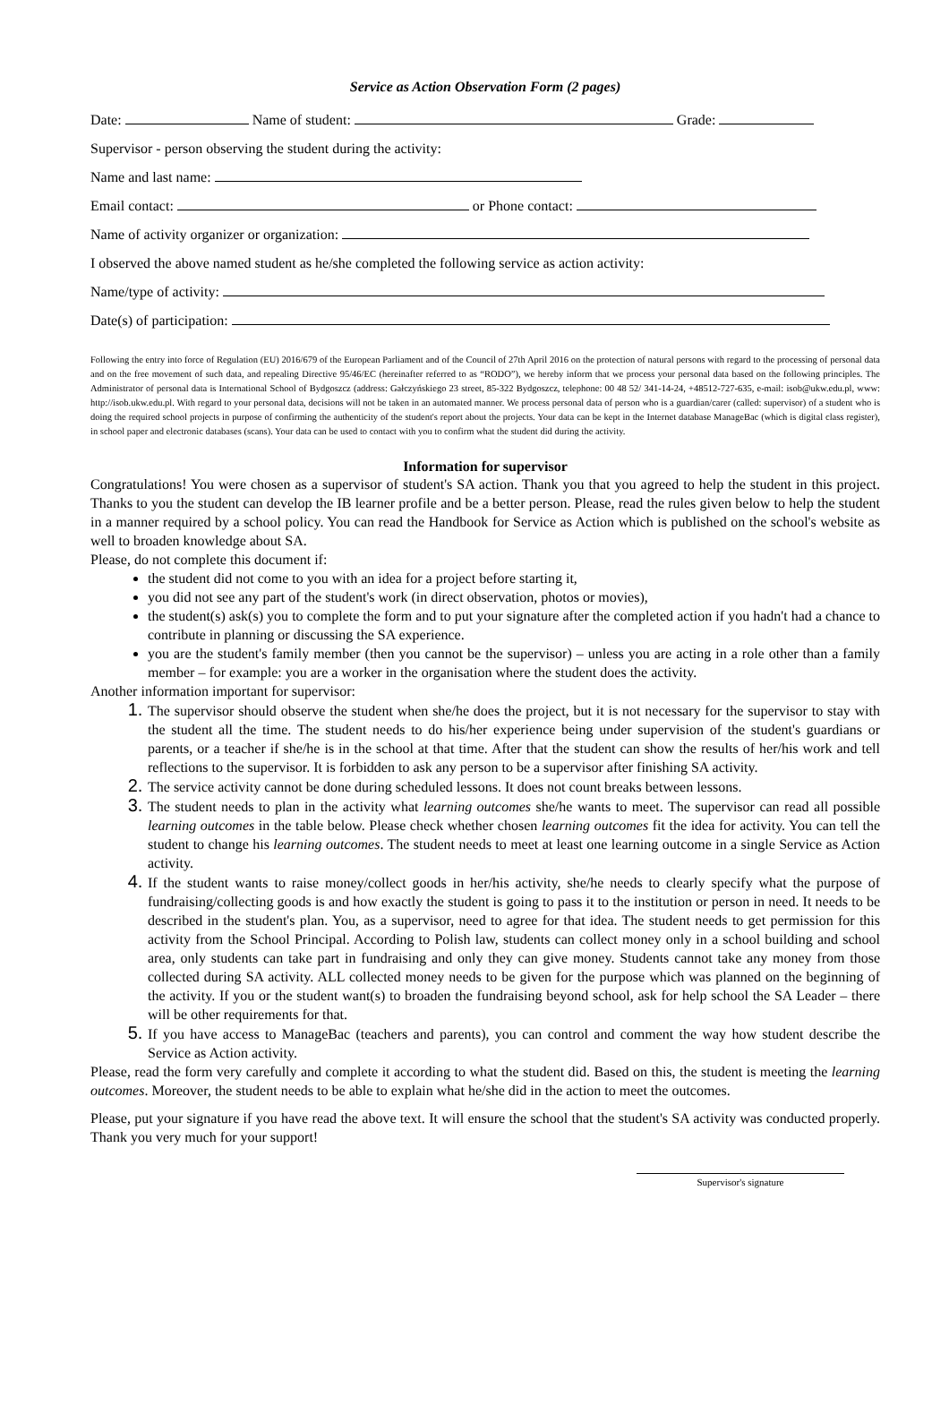Service as Action Observation Form (2 pages)
Date: Name of student: Grade:
Supervisor - person observing the student during the activity:
Name and last name:
Email contact: or Phone contact:
Name of activity organizer or organization:
I observed the above named student as he/she completed the following service as action activity:
Name/type of activity:
Date(s) of participation:
Following the entry into force of Regulation (EU) 2016/679 of the European Parliament and of the Council of 27th April 2016 on the protection of natural persons with regard to the processing of personal data and on the free movement of such data, and repealing Directive 95/46/EC (hereinafter referred to as “RODO”), we hereby inform that we process your personal data based on the following principles. The Administrator of personal data is International School of Bydgoszcz (address: Gałczyńskiego 23 street, 85-322 Bydgoszcz, telephone: 00 48 52/ 341-14-24, +48512-727-635, e-mail: isob@ukw.edu.pl, www: http://isob.ukw.edu.pl. With regard to your personal data, decisions will not be taken in an automated manner. We process personal data of person who is a guardian/carer (called: supervisor) of a student who is doing the required school projects in purpose of confirming the authenticity of the student's report about the projects. Your data can be kept in the Internet database ManageBac (which is digital class register), in school paper and electronic databases (scans). Your data can be used to contact with you to confirm what the student did during the activity.
Information for supervisor
Congratulations! You were chosen as a supervisor of student's SA action. Thank you that you agreed to help the student in this project. Thanks to you the student can develop the IB learner profile and be a better person. Please, read the rules given below to help the student in a manner required by a school policy. You can read the Handbook for Service as Action which is published on the school's website as well to broaden knowledge about SA.
Please, do not complete this document if:
the student did not come to you with an idea for a project before starting it,
you did not see any part of the student's work (in direct observation, photos or movies),
the student(s) ask(s) you to complete the form and to put your signature after the completed action if you hadn't had a chance to contribute in planning or discussing the SA experience.
you are the student's family member (then you cannot be the supervisor) – unless you are acting in a role other than a family member – for example: you are a worker in the organisation where the student does the activity.
Another information important for supervisor:
The supervisor should observe the student when she/he does the project, but it is not necessary for the supervisor to stay with the student all the time. The student needs to do his/her experience being under supervision of the student's guardians or parents, or a teacher if she/he is in the school at that time. After that the student can show the results of her/his work and tell reflections to the supervisor. It is forbidden to ask any person to be a supervisor after finishing SA activity.
The service activity cannot be done during scheduled lessons. It does not count breaks between lessons.
The student needs to plan in the activity what learning outcomes she/he wants to meet. The supervisor can read all possible learning outcomes in the table below. Please check whether chosen learning outcomes fit the idea for activity. You can tell the student to change his learning outcomes. The student needs to meet at least one learning outcome in a single Service as Action activity.
If the student wants to raise money/collect goods in her/his activity, she/he needs to clearly specify what the purpose of fundraising/collecting goods is and how exactly the student is going to pass it to the institution or person in need. It needs to be described in the student's plan. You, as a supervisor, need to agree for that idea. The student needs to get permission for this activity from the School Principal. According to Polish law, students can collect money only in a school building and school area, only students can take part in fundraising and only they can give money. Students cannot take any money from those collected during SA activity. ALL collected money needs to be given for the purpose which was planned on the beginning of the activity. If you or the student want(s) to broaden the fundraising beyond school, ask for help school the SA Leader – there will be other requirements for that.
If you have access to ManageBac (teachers and parents), you can control and comment the way how student describe the Service as Action activity.
Please, read the form very carefully and complete it according to what the student did. Based on this, the student is meeting the learning outcomes. Moreover, the student needs to be able to explain what he/she did in the action to meet the outcomes.
Please, put your signature if you have read the above text. It will ensure the school that the student's SA activity was conducted properly. Thank you very much for your support!
Supervisor's signature